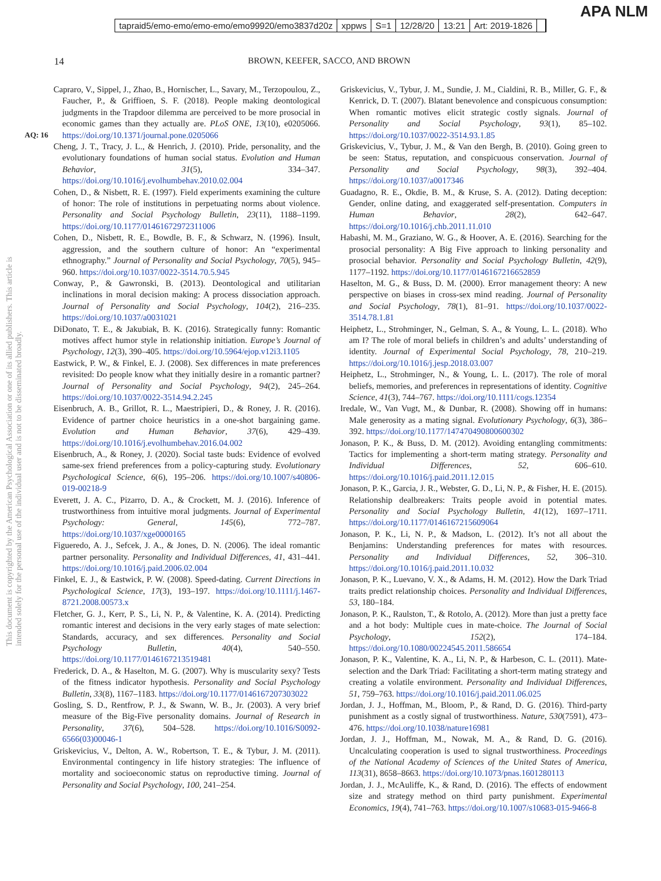APA NLM
tapraid5/emo-emo/emo-emo/emo99920/emo3837d20z xppws S=1 12/28/20 13:21 Art: 2019-1826
14 BROWN, KEEFER, SACCO, AND BROWN
This document is copyrighted by the American Psychological Association or one of its allied publishers. This article is intended solely for the personal use of the individual user and is not to be disseminated broadly.
AQ: 16
Capraro, V., Sippel, J., Zhao, B., Hornischer, L., Savary, M., Terzopoulou, Z., Faucher, P., & Griffioen, S. F. (2018). People making deontological judgments in the Trapdoor dilemma are perceived to be more prosocial in economic games than they actually are. PLoS ONE, 13(10), e0205066. https://doi.org/10.1371/journal.pone.0205066
Cheng, J. T., Tracy, J. L., & Henrich, J. (2010). Pride, personality, and the evolutionary foundations of human social status. Evolution and Human Behavior, 31(5), 334–347. https://doi.org/10.1016/j.evolhumbehav.2010.02.004
Cohen, D., & Nisbett, R. E. (1997). Field experiments examining the culture of honor: The role of institutions in perpetuating norms about violence. Personality and Social Psychology Bulletin, 23(11), 1188–1199. https://doi.org/10.1177/01461672972311006
Cohen, D., Nisbett, R. E., Bowdle, B. F., & Schwarz, N. (1996). Insult, aggression, and the southern culture of honor: An “experimental ethnography.” Journal of Personality and Social Psychology, 70(5), 945–960. https://doi.org/10.1037/0022-3514.70.5.945
Conway, P., & Gawronski, B. (2013). Deontological and utilitarian inclinations in moral decision making: A process dissociation approach. Journal of Personality and Social Psychology, 104(2), 216–235. https://doi.org/10.1037/a0031021
DiDonato, T. E., & Jakubiak, B. K. (2016). Strategically funny: Romantic motives affect humor style in relationship initiation. Europe’s Journal of Psychology, 12(3), 390–405. https://doi.org/10.5964/ejop.v12i3.1105
Eastwick, P. W., & Finkel, E. J. (2008). Sex differences in mate preferences revisited: Do people know what they initially desire in a romantic partner? Journal of Personality and Social Psychology, 94(2), 245–264. https://doi.org/10.1037/0022-3514.94.2.245
Eisenbruch, A. B., Grillot, R. L., Maestripieri, D., & Roney, J. R. (2016). Evidence of partner choice heuristics in a one-shot bargaining game. Evolution and Human Behavior, 37(6), 429–439. https://doi.org/10.1016/j.evolhumbehav.2016.04.002
Eisenbruch, A., & Roney, J. (2020). Social taste buds: Evidence of evolved same-sex friend preferences from a policy-capturing study. Evolutionary Psychological Science, 6(6), 195–206. https://doi.org/10.1007/s40806-019-00218-9
Everett, J. A. C., Pizarro, D. A., & Crockett, M. J. (2016). Inference of trustworthiness from intuitive moral judgments. Journal of Experimental Psychology: General, 145(6), 772–787. https://doi.org/10.1037/xge0000165
Figueredo, A. J., Sefcek, J. A., & Jones, D. N. (2006). The ideal romantic partner personality. Personality and Individual Differences, 41, 431–441. https://doi.org/10.1016/j.paid.2006.02.004
Finkel, E. J., & Eastwick, P. W. (2008). Speed-dating. Current Directions in Psychological Science, 17(3), 193–197. https://doi.org/10.1111/j.1467-8721.2008.00573.x
Fletcher, G. J., Kerr, P. S., Li, N. P., & Valentine, K. A. (2014). Predicting romantic interest and decisions in the very early stages of mate selection: Standards, accuracy, and sex differences. Personality and Social Psychology Bulletin, 40(4), 540–550. https://doi.org/10.1177/0146167213519481
Frederick, D. A., & Haselton, M. G. (2007). Why is muscularity sexy? Tests of the fitness indicator hypothesis. Personality and Social Psychology Bulletin, 33(8), 1167–1183. https://doi.org/10.1177/0146167207303022
Gosling, S. D., Rentfrow, P. J., & Swann, W. B., Jr. (2003). A very brief measure of the Big-Five personality domains. Journal of Research in Personality, 37(6), 504–528. https://doi.org/10.1016/S0092-6566(03)00046-1
Griskevicius, V., Delton, A. W., Robertson, T. E., & Tybur, J. M. (2011). Environmental contingency in life history strategies: The influence of mortality and socioeconomic status on reproductive timing. Journal of Personality and Social Psychology, 100, 241–254.
Griskevicius, V., Tybur, J. M., Sundie, J. M., Cialdini, R. B., Miller, G. F., & Kenrick, D. T. (2007). Blatant benevolence and conspicuous consumption: When romantic motives elicit strategic costly signals. Journal of Personality and Social Psychology, 93(1), 85–102. https://doi.org/10.1037/0022-3514.93.1.85
Griskevicius, V., Tybur, J. M., & Van den Bergh, B. (2010). Going green to be seen: Status, reputation, and conspicuous conservation. Journal of Personality and Social Psychology, 98(3), 392–404. https://doi.org/10.1037/a0017346
Guadagno, R. E., Okdie, B. M., & Kruse, S. A. (2012). Dating deception: Gender, online dating, and exaggerated self-presentation. Computers in Human Behavior, 28(2), 642–647. https://doi.org/10.1016/j.chb.2011.11.010
Habashi, M. M., Graziano, W. G., & Hoover, A. E. (2016). Searching for the prosocial personality: A Big Five approach to linking personality and prosocial behavior. Personality and Social Psychology Bulletin, 42(9), 1177–1192. https://doi.org/10.1177/0146167216652859
Haselton, M. G., & Buss, D. M. (2000). Error management theory: A new perspective on biases in cross-sex mind reading. Journal of Personality and Social Psychology, 78(1), 81–91. https://doi.org/10.1037/0022-3514.78.1.81
Heiphetz, L., Strohminger, N., Gelman, S. A., & Young, L. L. (2018). Who am I? The role of moral beliefs in children’s and adults’ understanding of identity. Journal of Experimental Social Psychology, 78, 210–219. https://doi.org/10.1016/j.jesp.2018.03.007
Heiphetz, L., Strohminger, N., & Young, L. L. (2017). The role of moral beliefs, memories, and preferences in representations of identity. Cognitive Science, 41(3), 744–767. https://doi.org/10.1111/cogs.12354
Iredale, W., Van Vugt, M., & Dunbar, R. (2008). Showing off in humans: Male generosity as a mating signal. Evolutionary Psychology, 6(3), 386–392. https://doi.org/10.1177/147470490800600302
Jonason, P. K., & Buss, D. M. (2012). Avoiding entangling commitments: Tactics for implementing a short-term mating strategy. Personality and Individual Differences, 52, 606–610. https://doi.org/10.1016/j.paid.2011.12.015
Jonason, P. K., Garcia, J. R., Webster, G. D., Li, N. P., & Fisher, H. E. (2015). Relationship dealbreakers: Traits people avoid in potential mates. Personality and Social Psychology Bulletin, 41(12), 1697–1711. https://doi.org/10.1177/0146167215609064
Jonason, P. K., Li, N. P., & Madson, L. (2012). It’s not all about the Benjamins: Understanding preferences for mates with resources. Personality and Individual Differences, 52, 306–310. https://doi.org/10.1016/j.paid.2011.10.032
Jonason, P. K., Luevano, V. X., & Adams, H. M. (2012). How the Dark Triad traits predict relationship choices. Personality and Individual Differences, 53, 180–184.
Jonason, P. K., Raulston, T., & Rotolo, A. (2012). More than just a pretty face and a hot body: Multiple cues in mate-choice. The Journal of Social Psychology, 152(2), 174–184. https://doi.org/10.1080/00224545.2011.586654
Jonason, P. K., Valentine, K. A., Li, N. P., & Harbeson, C. L. (2011). Mate-selection and the Dark Triad: Facilitating a short-term mating strategy and creating a volatile environment. Personality and Individual Differences, 51, 759–763. https://doi.org/10.1016/j.paid.2011.06.025
Jordan, J. J., Hoffman, M., Bloom, P., & Rand, D. G. (2016). Third-party punishment as a costly signal of trustworthiness. Nature, 530(7591), 473–476. https://doi.org/10.1038/nature16981
Jordan, J. J., Hoffman, M., Nowak, M. A., & Rand, D. G. (2016). Uncalculating cooperation is used to signal trustworthiness. Proceedings of the National Academy of Sciences of the United States of America, 113(31), 8658–8663. https://doi.org/10.1073/pnas.1601280113
Jordan, J. J., McAuliffe, K., & Rand, D. (2016). The effects of endowment size and strategy method on third party punishment. Experimental Economics, 19(4), 741–763. https://doi.org/10.1007/s10683-015-9466-8